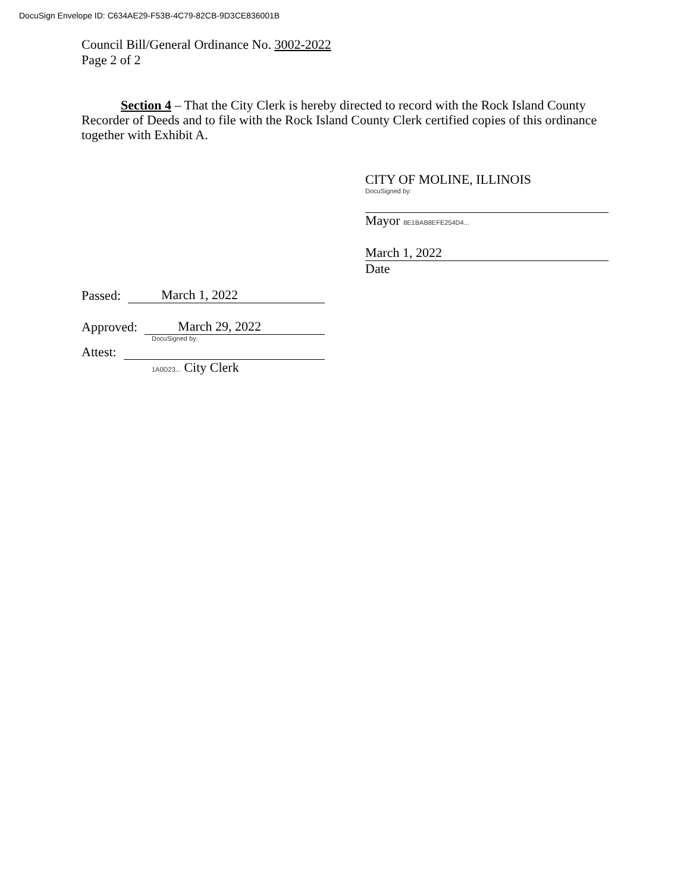DocuSign Envelope ID: C634AE29-F53B-4C79-82CB-9D3CE836001B
Council Bill/General Ordinance No. 3002-2022
Page 2 of 2
Section 4 – That the City Clerk is hereby directed to record with the Rock Island County Recorder of Deeds and to file with the Rock Island County Clerk certified copies of this ordinance together with Exhibit A.
CITY OF MOLINE, ILLINOIS
DocuSigned by:
Mayor 8E1BAB8EFE254D4...
March 1, 2022
Date
Passed: March 1, 2022
Approved: March 29, 2022
DocuSigned by:
Attest:
1A0D23... City Clerk